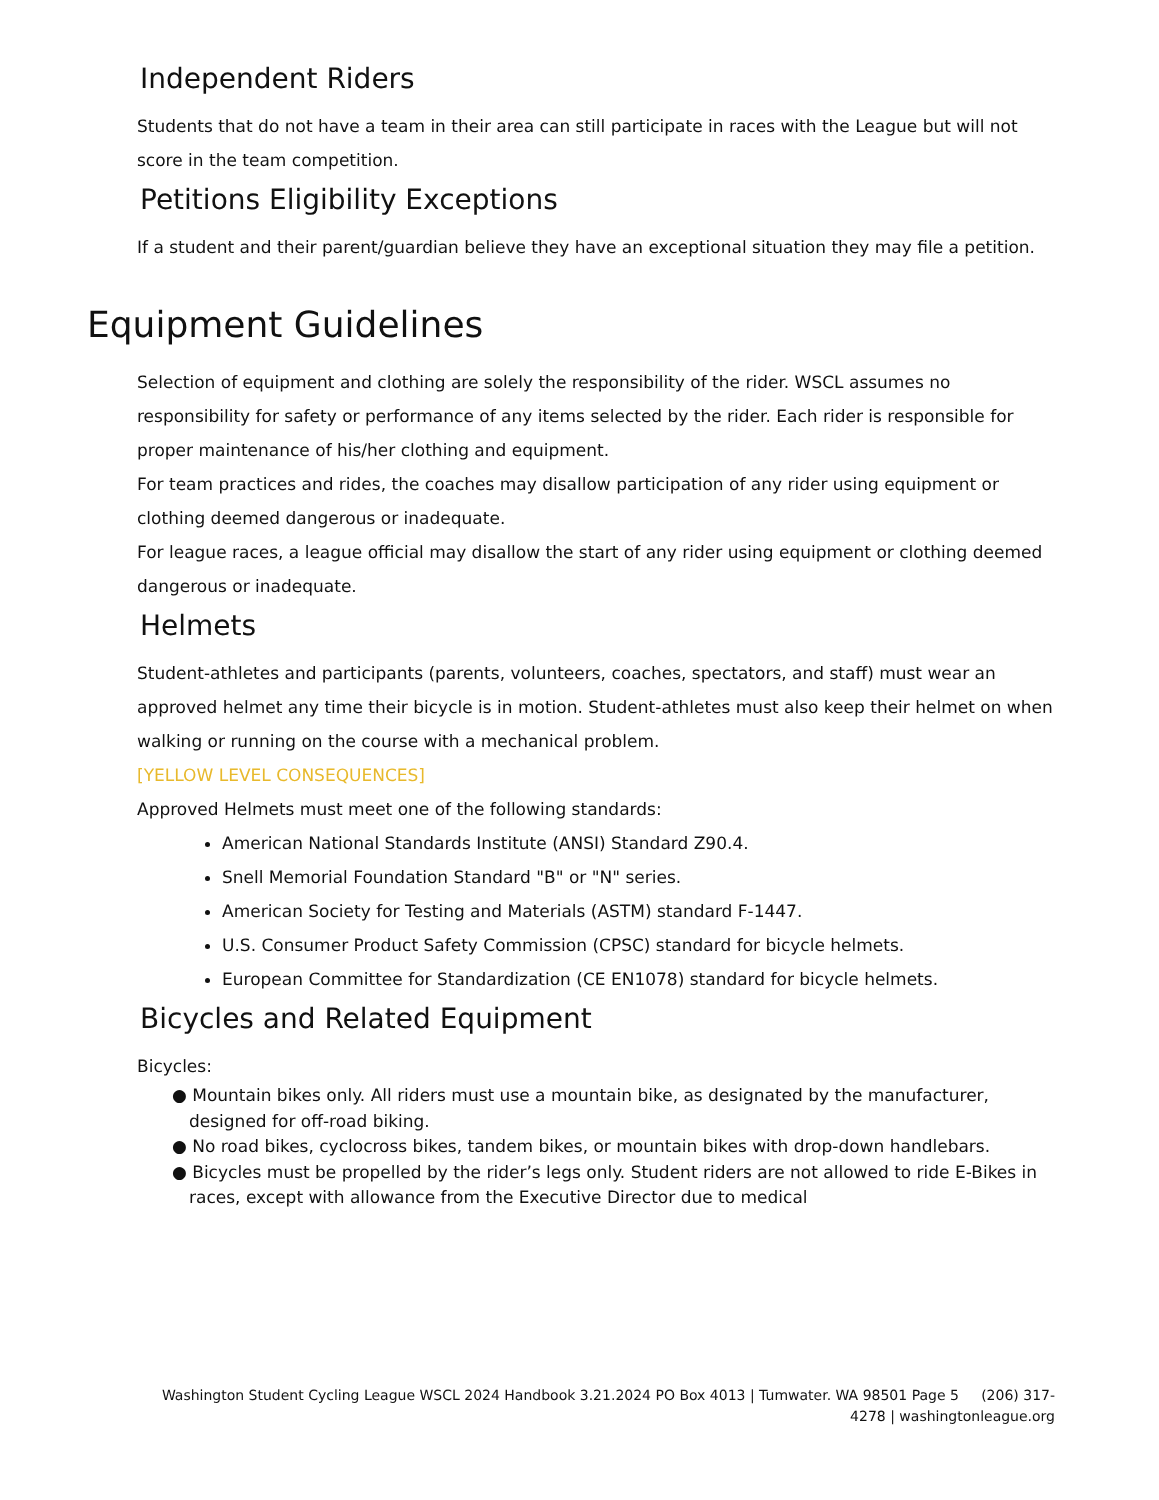Independent Riders
Students that do not have a team in their area can still participate in races with the League but will not score in the team competition.
Petitions Eligibility Exceptions
If a student and their parent/guardian believe they have an exceptional situation they may file a petition.
Equipment Guidelines
Selection of equipment and clothing are solely the responsibility of the rider. WSCL assumes no responsibility for safety or performance of any items selected by the rider. Each rider is responsible for proper maintenance of his/her clothing and equipment.
For team practices and rides, the coaches may disallow participation of any rider using equipment or clothing deemed dangerous or inadequate.
For league races, a league official may disallow the start of any rider using equipment or clothing deemed dangerous or inadequate.
Helmets
Student-athletes and participants (parents, volunteers, coaches, spectators, and staff) must wear an approved helmet any time their bicycle is in motion. Student-athletes must also keep their helmet on when walking or running on the course with a mechanical problem.
[YELLOW LEVEL CONSEQUENCES]
Approved Helmets must meet one of the following standards:
American National Standards Institute (ANSI) Standard Z90.4.
Snell Memorial Foundation Standard "B" or "N" series.
American Society for Testing and Materials (ASTM) standard F-1447.
U.S. Consumer Product Safety Commission (CPSC) standard for bicycle helmets.
European Committee for Standardization (CE EN1078) standard for bicycle helmets.
Bicycles and Related Equipment
Bicycles:
● Mountain bikes only. All riders must use a mountain bike, as designated by the manufacturer, designed for off-road biking.
● No road bikes, cyclocross bikes, tandem bikes, or mountain bikes with drop-down handlebars.
● Bicycles must be propelled by the rider’s legs only. Student riders are not allowed to ride E-Bikes in races, except with allowance from the Executive Director due to medical
Washington Student Cycling League WSCL 2024 Handbook 3.21.2024 PO Box 4013 | Tumwater. WA 98501 Page 5 (206) 317-4278 | washingtonleague.org